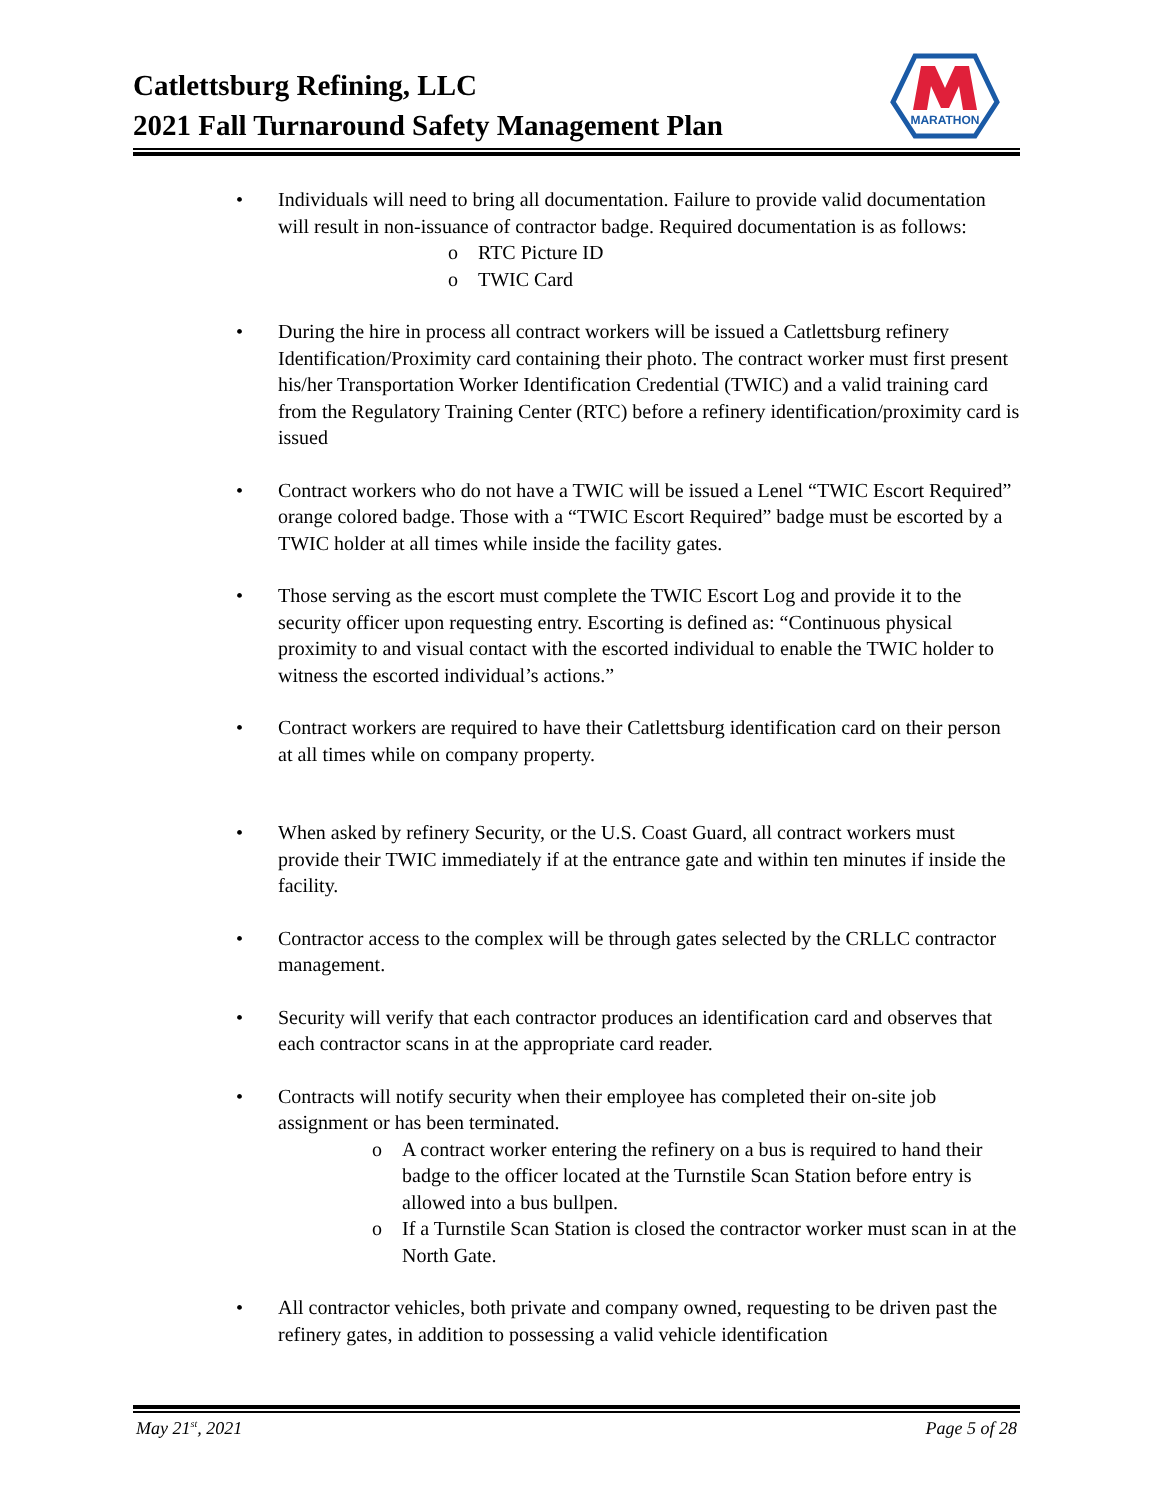Catlettsburg Refining, LLC
2021 Fall Turnaround Safety Management Plan
MARATHON
• Individuals will need to bring all documentation. Failure to provide valid documentation will result in non-issuance of contractor badge. Required documentation is as follows:
o RTC Picture ID
o TWIC Card
• During the hire in process all contract workers will be issued a Catlettsburg refinery Identification/Proximity card containing their photo. The contract worker must first present his/her Transportation Worker Identification Credential (TWIC) and a valid training card from the Regulatory Training Center (RTC) before a refinery identification/proximity card is issued
• Contract workers who do not have a TWIC will be issued a Lenel “TWIC Escort Required” orange colored badge. Those with a “TWIC Escort Required” badge must be escorted by a TWIC holder at all times while inside the facility gates.
• Those serving as the escort must complete the TWIC Escort Log and provide it to the security officer upon requesting entry. Escorting is defined as: “Continuous physical proximity to and visual contact with the escorted individual to enable the TWIC holder to witness the escorted individual’s actions.”
• Contract workers are required to have their Catlettsburg identification card on their person at all times while on company property.
• When asked by refinery Security, or the U.S. Coast Guard, all contract workers must provide their TWIC immediately if at the entrance gate and within ten minutes if inside the facility.
• Contractor access to the complex will be through gates selected by the CRLLC contractor management.
• Security will verify that each contractor produces an identification card and observes that each contractor scans in at the appropriate card reader.
• Contracts will notify security when their employee has completed their on-site job assignment or has been terminated.
o A contract worker entering the refinery on a bus is required to hand their badge to the officer located at the Turnstile Scan Station before entry is allowed into a bus bullpen.
o If a Turnstile Scan Station is closed the contractor worker must scan in at the North Gate.
• All contractor vehicles, both private and company owned, requesting to be driven past the refinery gates, in addition to possessing a valid vehicle identification
May 21<sup>st</sup>, 2021 Page 5 of 28